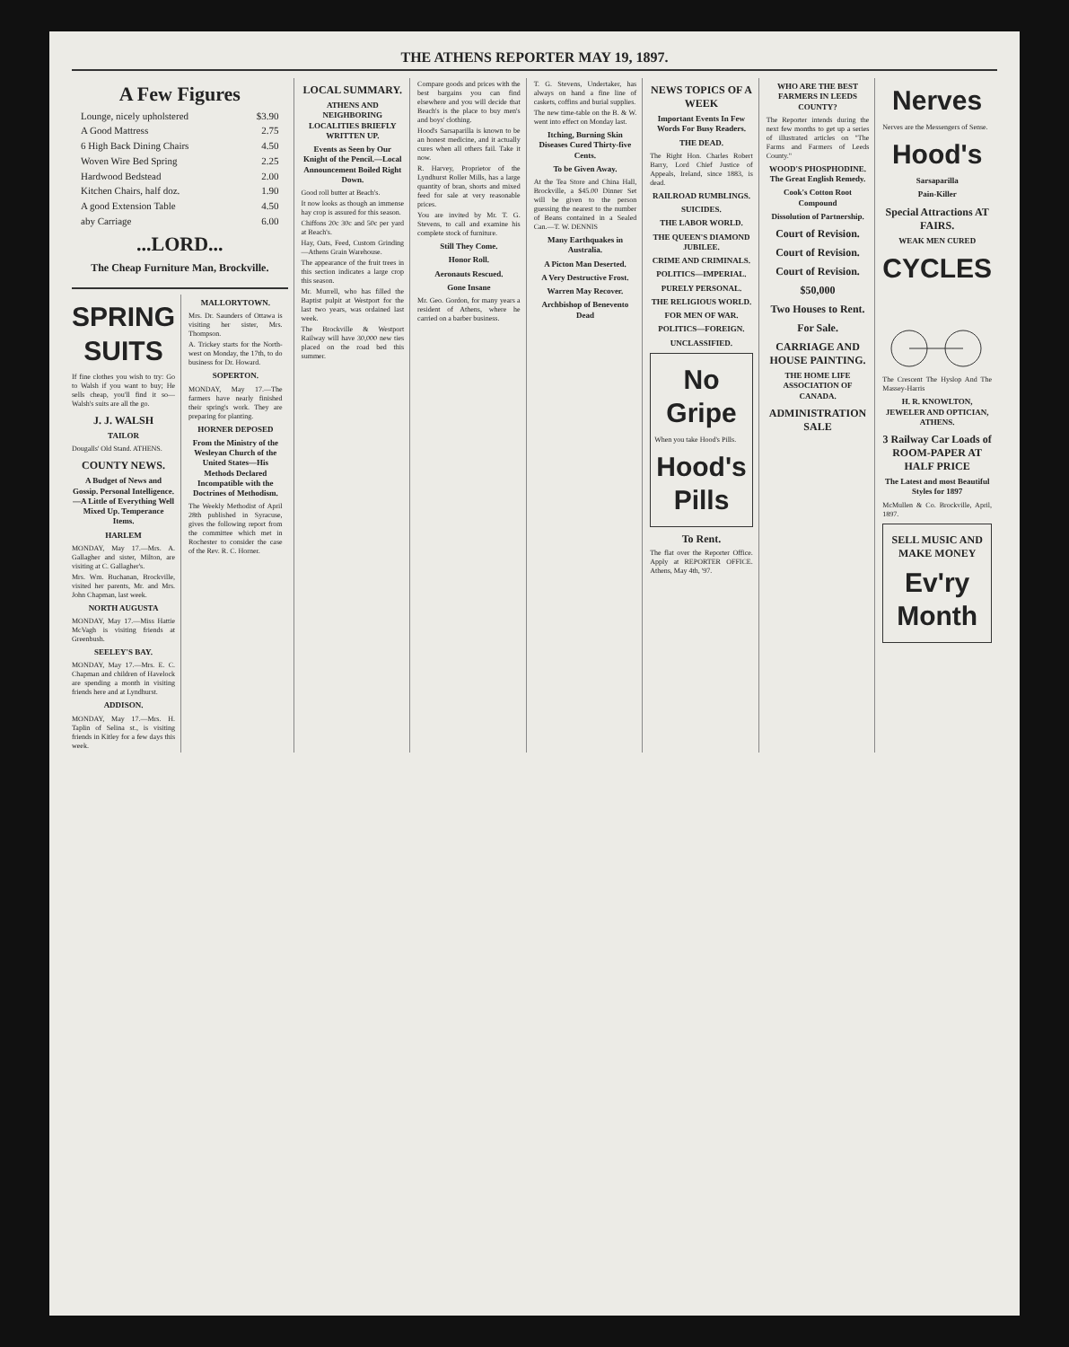THE ATHENS REPORTER MAY 19, 1897.
A Few Figures
Lounge, nicely upholstered $3.90
A Good Mattress 2.75
6 High Back Dining Chairs 4.50
Woven Wire Bed Spring 2.25
Hardwood Bedstead 2.00
Kitchen Chairs, half doz. 1.90
A good Extension Table 4.50
aby Carriage 6.00
...LORD...
The Cheap Furniture Man, Brockville.
SPRING SUITS
If fine clothes you wish to try: Go to Walsh if you want to buy; He sells cheap, you'll find it so— Walsh's suits are all the go.
J. J. WALSH
TAILOR
Dougalls' Old Stand. ATHENS.
COUNTY NEWS.
A Budget of News and Gossip. Personal Intelligence.—A Little of Everything Well Mixed Up. Temperance Items.
HARLEM
MONDAY, May 17.—Mrs. A. Gallagher and sister, Milton, are visiting at C. Gallagher's.
Mrs. Wm. Buchanan, Brockville, visited her parents, Mr. and Mrs. John Chapman, last week.
NORTH AUGUSTA
MONDAY, May 17.—Miss Hattie McVagh is visiting friends at Greenbush.
SEELEY'S BAY.
MONDAY, May 17.—Mrs. E. C. Chapman and children of Havelock are spending a month in visiting friends here and at Lyndhurst.
ADDISON.
MONDAY, May 17.—Mrs. H. Taplin of Selina st., is visiting friends in Kitley for a few days this week.
MALLORYTOWN.
Mrs. Dr. Saunders of Ottawa is visiting her sister, Mrs. Thompson.
A. Trickey starts for the North-west on Monday, the 17th, to do business for Dr. Howard.
SOPERTON.
MONDAY, May 17.—The farmers have nearly finished their spring's work. They are preparing for planting.
HORNER DEPOSED
From the Ministry of the Wesleyan Church of the United States—His Methods Declared Incompatible with the Doctrines of Methodism.
The Weekly Methodist of April 28th published in Syracuse, gives the following report from the committee which met in Rochester to consider the case of the Rev. R. C. Horner.
LOCAL SUMMARY.
ATHENS AND NEIGHBORING LOCALITIES BRIEFLY WRITTEN UP.
Events as Seen by Our Knight of the Pencil.—Local Announcement Boiled Right Down.
Good roll butter at Beach's.
It now looks as though an immense hay crop is assured for this season.
Chiffons 20c 30c and 50c per yard at Beach's.
Hay, Oats, Feed, Custom Grinding—Athens Grain Warehouse.
The appearance of the fruit trees in this section indicates a large crop this season.
Mr. Murrell, who has filled the Baptist pulpit at Westport for the last two years, was ordained last week.
The Brockville & Westport Railway will have 30,000 new ties placed on the road bed this summer.
Compare goods and prices with the best bargains you can find elsewhere and you will decide that Beach's is the place to buy men's and boys' clothing.
Hood's Sarsaparilla is known to be an honest medicine, and it actually cures when all others fail. Take it now.
R. Harvey, Proprietor of the Lyndhurst Roller Mills, has a large quantity of bran, shorts and mixed feed for sale at very reasonable prices.
You are invited by Mr. T. G. Stevens, to call and examine his complete stock of furniture.
Still They Come.
Honor Roll.
Aeronauts Rescued.
Gone Insane
Mr. Geo. Gordon, for many years a resident of Athens, where he carried on a barber business.
T. G. Stevens, Undertaker, has always on hand a fine line of caskets, coffins and burial supplies.
The new time-table on the B. & W. went into effect on Monday last.
Itching, Burning Skin Diseases Cured Thirty-five Cents.
To be Given Away.
At the Tea Store and China Hall, Brockville, a $45.00 Dinner Set will be given to the person guessing the nearest to the number of Beans contained in a Sealed Can.—T. W. DENNIS
Many Earthquakes in Australia.
A Picton Man Deserted.
A Very Destructive Frost.
Warren May Recover.
Archbishop of Benevento Dead
NEWS TOPICS OF A WEEK
Important Events In Few Words For Busy Readers.
THE DEAD.
The Right Hon. Charles Robert Barry, Lord Chief Justice of Appeals, Ireland, since 1883, is dead.
RAILROAD RUMBLINGS.
SUICIDES.
THE LABOR WORLD.
THE QUEEN'S DIAMOND JUBILEE.
CRIME AND CRIMINALS.
POLITICS—IMPERIAL.
PURELY PERSONAL.
THE RELIGIOUS WORLD.
FOR MEN OF WAR.
POLITICS—FOREIGN.
UNCLASSIFIED.
No Gripe
When you take Hood's Pills.
Hood's Pills
To Rent.
The flat over the Reporter Office. Apply at REPORTER OFFICE. Athens, May 4th, '97.
WHO ARE THE BEST FARMERS IN LEEDS COUNTY?
The Reporter intends during the next few months to get up a series of illustrated articles on "The Farms and Farmers of Leeds County."
WOOD'S PHOSPHODINE. The Great English Remedy.
Cook's Cotton Root Compound
Dissolution of Partnership.
Court of Revision.
Court of Revision.
Court of Revision.
$50,000
Two Houses to Rent.
For Sale.
CARRIAGE AND HOUSE PAINTING.
THE HOME LIFE ASSOCIATION OF CANADA.
ADMINISTRATION SALE
Nerves
Nerves are the Messengers of Sense.
Hood's
Sarsaparilla
Pain-Killer
Special Attractions AT FAIRS.
WEAK MEN CURED
CYCLES
The Crescent The Hyslop And The Massey-Harris
H. R. KNOWLTON, JEWELER AND OPTICIAN, ATHENS.
3 Railway Car Loads of ROOM-PAPER AT HALF PRICE
The Latest and most Beautiful Styles for 1897
McMullen & Co. Brockville, April, 1897.
SELL MUSIC AND MAKE MONEY
Ev'ry Month